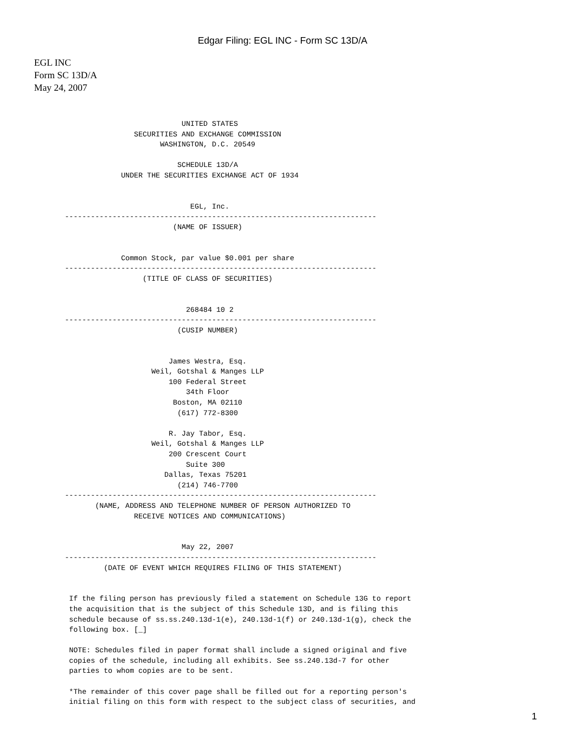Edgar Filing: EGL INC - Form SC 13D/A
EGL INC
Form SC 13D/A
May 24, 2007
                                UNITED STATES
                     SECURITIES AND EXCHANGE COMMISSION
                           WASHINGTON, D.C. 20549

                               SCHEDULE 13D/A
                  UNDER THE SECURITIES EXCHANGE ACT OF 1934


                                  EGL, Inc.
     ------------------------------------------------------------------------
                              (NAME OF ISSUER)


                  Common Stock, par value $0.001 per share
     ------------------------------------------------------------------------
                       (TITLE OF CLASS OF SECURITIES)


                                 268484 10 2
     ------------------------------------------------------------------------
                               (CUSIP NUMBER)


                             James Westra, Esq.
                         Weil, Gotshal & Manges LLP
                             100 Federal Street
                                 34th Floor
                              Boston, MA 02110
                               (617) 772-8300

                             R. Jay Tabor, Esq.
                         Weil, Gotshal & Manges LLP
                             200 Crescent Court
                                 Suite 300
                            Dallas, Texas 75201
                               (214) 746-7700
     ------------------------------------------------------------------------
            (NAME, ADDRESS AND TELEPHONE NUMBER OF PERSON AUTHORIZED TO
                     RECEIVE NOTICES AND COMMUNICATIONS)


                                May 22, 2007
     ------------------------------------------------------------------------
              (DATE OF EVENT WHICH REQUIRES FILING OF THIS STATEMENT)


      If the filing person has previously filed a statement on Schedule 13G to report
      the acquisition that is the subject of this Schedule 13D, and is filing this
      schedule because of ss.ss.240.13d-1(e), 240.13d-1(f) or 240.13d-1(g), check the
      following box. [_]

      NOTE: Schedules filed in paper format shall include a signed original and five
      copies of the schedule, including all exhibits. See ss.240.13d-7 for other
      parties to whom copies are to be sent.

      *The remainder of this cover page shall be filled out for a reporting person's
      initial filing on this form with respect to the subject class of securities, and
1